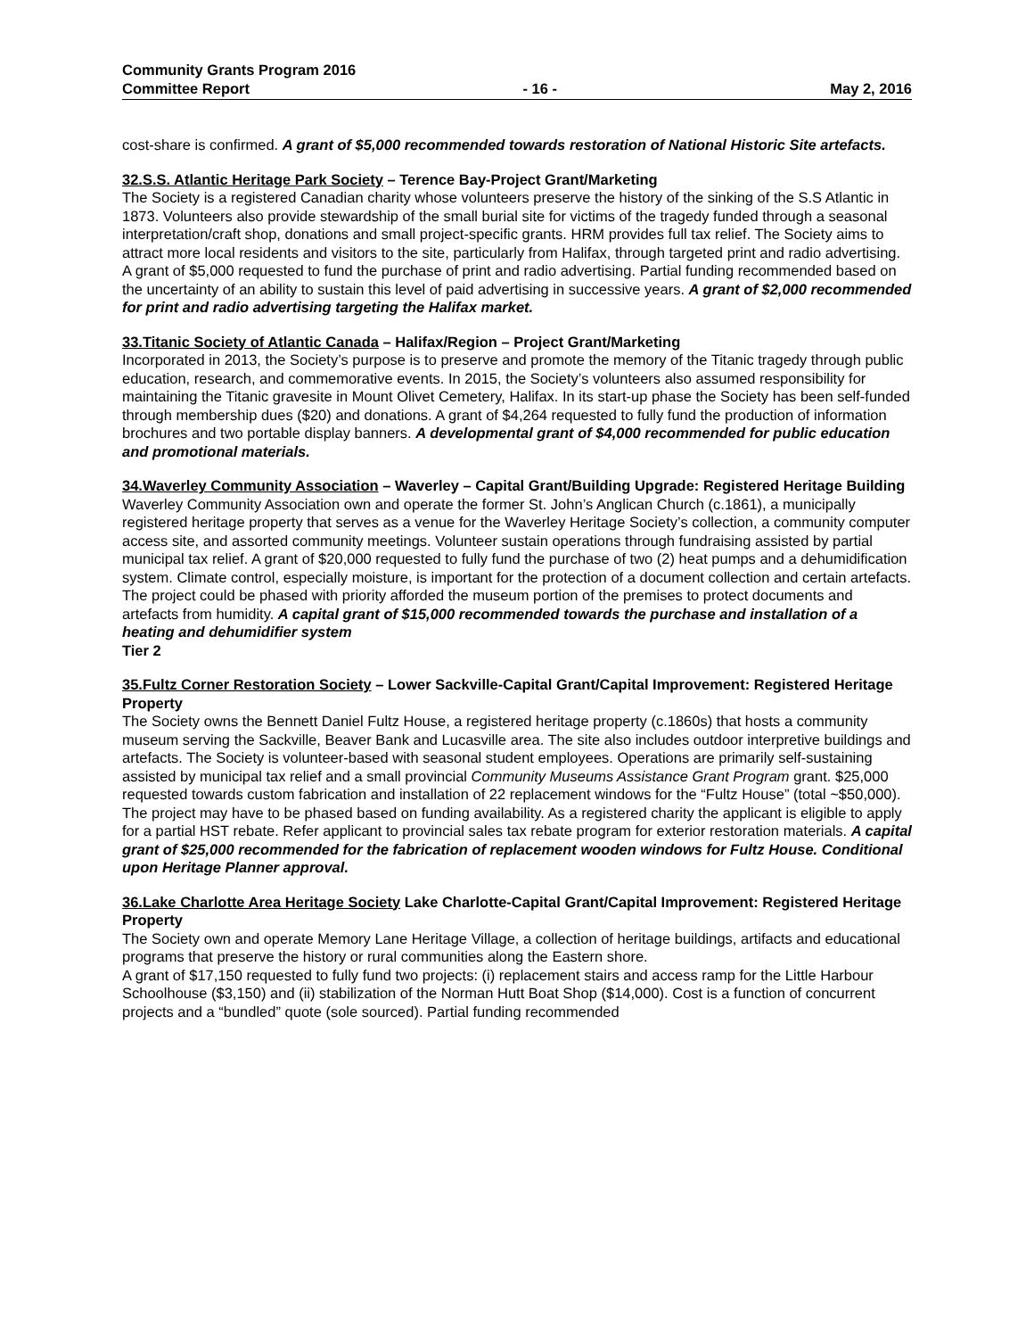Community Grants Program 2016
Committee Report - 16 - May 2, 2016
cost-share is confirmed. A grant of $5,000 recommended towards restoration of National Historic Site artefacts.
32.S.S. Atlantic Heritage Park Society – Terence Bay-Project Grant/Marketing
The Society is a registered Canadian charity whose volunteers preserve the history of the sinking of the S.S Atlantic in 1873. Volunteers also provide stewardship of the small burial site for victims of the tragedy funded through a seasonal interpretation/craft shop, donations and small project-specific grants. HRM provides full tax relief. The Society aims to attract more local residents and visitors to the site, particularly from Halifax, through targeted print and radio advertising. A grant of $5,000 requested to fund the purchase of print and radio advertising. Partial funding recommended based on the uncertainty of an ability to sustain this level of paid advertising in successive years. A grant of $2,000 recommended for print and radio advertising targeting the Halifax market.
33.Titanic Society of Atlantic Canada – Halifax/Region – Project Grant/Marketing
Incorporated in 2013, the Society’s purpose is to preserve and promote the memory of the Titanic tragedy through public education, research, and commemorative events. In 2015, the Society’s volunteers also assumed responsibility for maintaining the Titanic gravesite in Mount Olivet Cemetery, Halifax. In its start-up phase the Society has been self-funded through membership dues ($20) and donations. A grant of $4,264 requested to fully fund the production of information brochures and two portable display banners. A developmental grant of $4,000 recommended for public education and promotional materials.
34.Waverley Community Association – Waverley – Capital Grant/Building Upgrade: Registered Heritage Building
Waverley Community Association own and operate the former St. John’s Anglican Church (c.1861), a municipally registered heritage property that serves as a venue for the Waverley Heritage Society’s collection, a community computer access site, and assorted community meetings. Volunteer sustain operations through fundraising assisted by partial municipal tax relief. A grant of $20,000 requested to fully fund the purchase of two (2) heat pumps and a dehumidification system. Climate control, especially moisture, is important for the protection of a document collection and certain artefacts. The project could be phased with priority afforded the museum portion of the premises to protect documents and artefacts from humidity. A capital grant of $15,000 recommended towards the purchase and installation of a heating and dehumidifier system
Tier 2
35.Fultz Corner Restoration Society – Lower Sackville-Capital Grant/Capital Improvement: Registered Heritage Property
The Society owns the Bennett Daniel Fultz House, a registered heritage property (c.1860s) that hosts a community museum serving the Sackville, Beaver Bank and Lucasville area. The site also includes outdoor interpretive buildings and artefacts. The Society is volunteer-based with seasonal student employees. Operations are primarily self-sustaining assisted by municipal tax relief and a small provincial Community Museums Assistance Grant Program grant. $25,000 requested towards custom fabrication and installation of 22 replacement windows for the “Fultz House” (total ~$50,000). The project may have to be phased based on funding availability. As a registered charity the applicant is eligible to apply for a partial HST rebate. Refer applicant to provincial sales tax rebate program for exterior restoration materials. A capital grant of $25,000 recommended for the fabrication of replacement wooden windows for Fultz House. Conditional upon Heritage Planner approval.
36.Lake Charlotte Area Heritage Society Lake Charlotte-Capital Grant/Capital Improvement: Registered Heritage Property
The Society own and operate Memory Lane Heritage Village, a collection of heritage buildings, artifacts and educational programs that preserve the history or rural communities along the Eastern shore.
A grant of $17,150 requested to fully fund two projects: (i) replacement stairs and access ramp for the Little Harbour Schoolhouse ($3,150) and (ii) stabilization of the Norman Hutt Boat Shop ($14,000). Cost is a function of concurrent projects and a “bundled” quote (sole sourced). Partial funding recommended